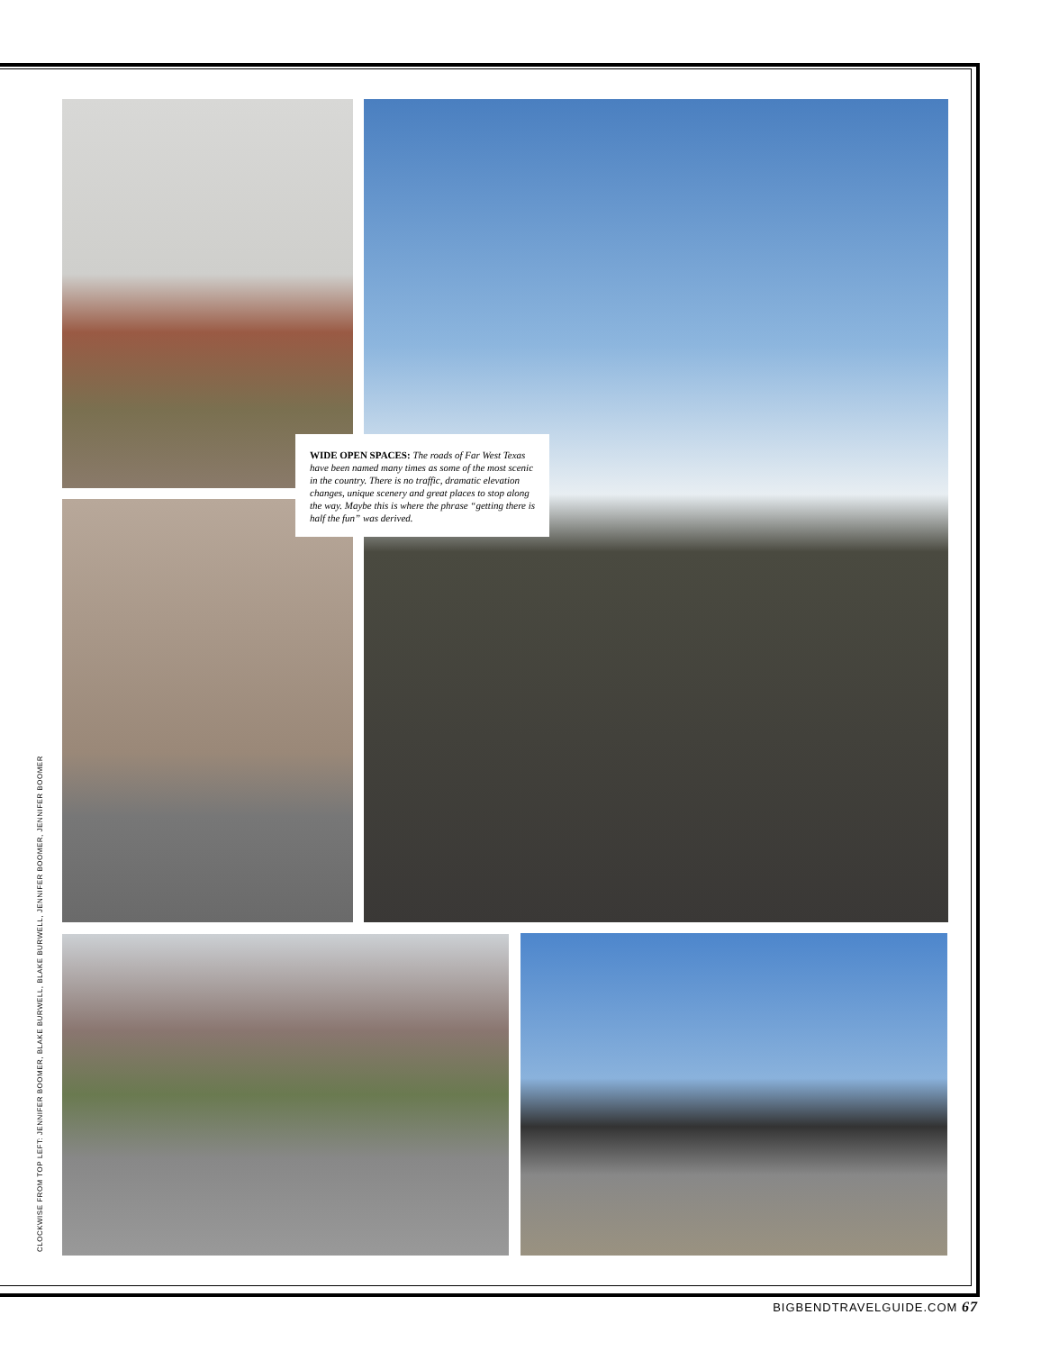WIDE OPEN SPACES: The roads of Far West Texas have been named many times as some of the most scenic in the country. There is no traffic, dramatic elevation changes, unique scenery and great places to stop along the way. Maybe this is where the phrase “getting there is half the fun” was derived.
CLOCKWISE FROM TOP LEFT: JENNIFER BOOMER, BLAKE BURWELL, BLAKE BURWELL, JENNIFER BOOMER, JENNIFER BOOMER
BIGBENDTRAVELGUIDE.COM 67